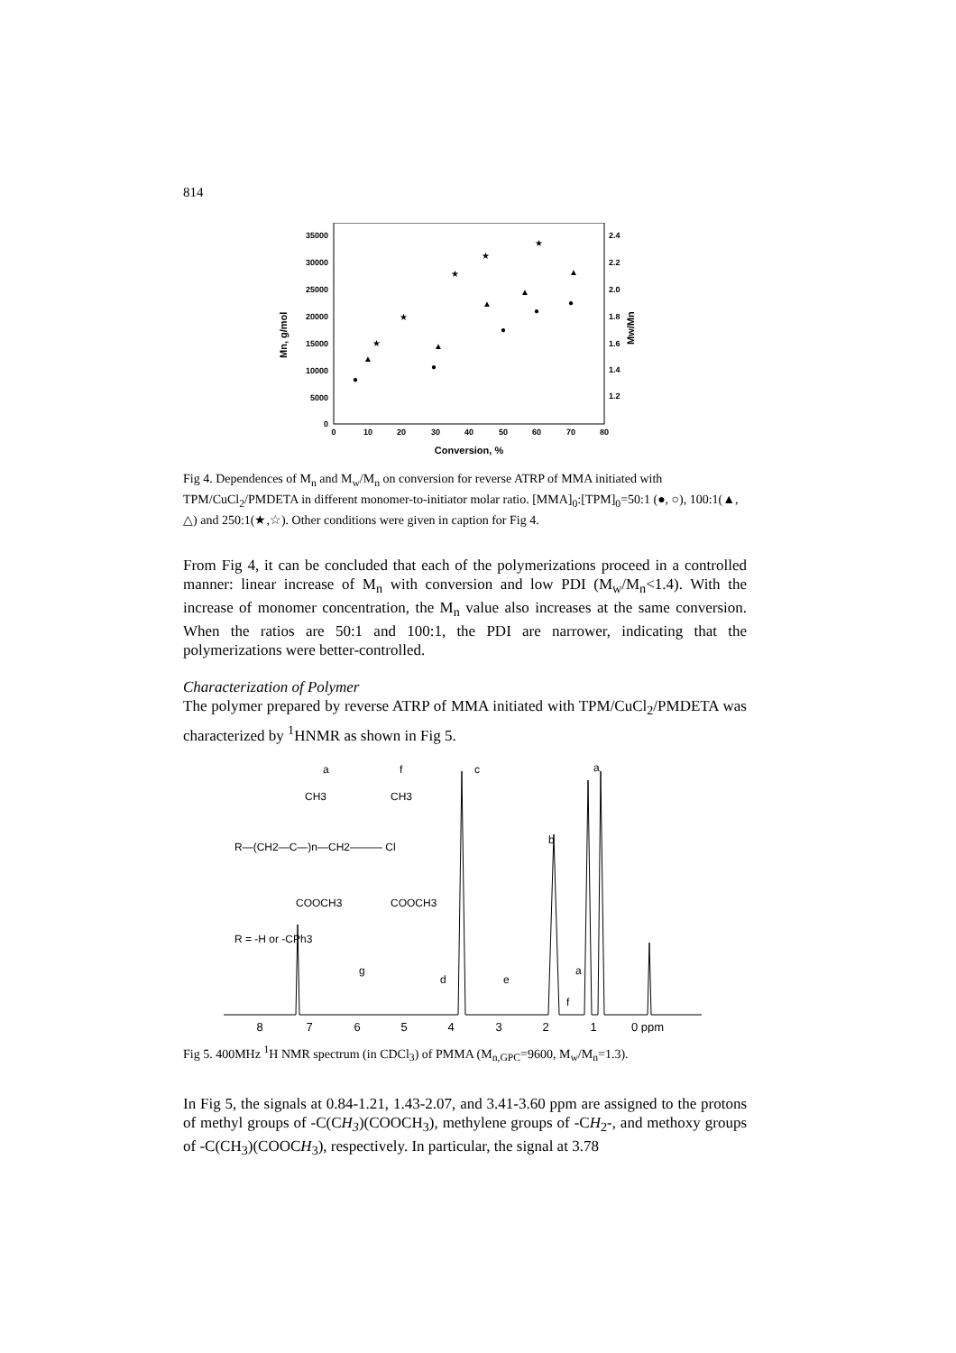814
0
5000
10000
15000
20000
25000
30000
35000
1.2
1.4
1.6
1.8
2.0
2.2
2.4
0
10
20
30
40
50
60
70
80
Conversion, %
Mn, g/mol
Mw/Mn
●
●
●
●
●
▲
▲
▲
▲
▲
★
★
★
★
★
Fig 4. Dependences of M<sub>n</sub> and M<sub>w</sub>/M<sub>n</sub> on conversion for reverse ATRP of MMA initiated with TPM/CuCl<sub>2</sub>/PMDETA in different monomer-to-initiator molar ratio. [MMA]<sub>0</sub>:[TPM]<sub>0</sub>=50:1 (●, ○), 100:1(▲, △) and 250:1(★,☆). Other conditions were given in caption for Fig 4.
From Fig 4, it can be concluded that each of the polymerizations proceed in a controlled manner: linear increase of M<sub>n</sub> with conversion and low PDI (M<sub>w</sub>/M<sub>n</sub><1.4). With the increase of monomer concentration, the M<sub>n</sub> value also increases at the same conversion. When the ratios are 50:1 and 100:1, the PDI are narrower, indicating that the polymerizations were better-controlled.
Characterization of Polymer
The polymer prepared by reverse ATRP of MMA initiated with TPM/CuCl<sub>2</sub>/PMDETA was characterized by <sup>1</sup>HNMR as shown in Fig 5.
a
f
c
a
CH3
CH3
R—(CH2—C—)n—CH2——— Cl
COOCH3
COOCH3
R = -H or -CPh3
b
a
f
d
e
g
8
7
6
5
4
3
2
1
0 ppm
Fig 5. 400MHz <sup>1</sup>H NMR spectrum (in CDCl<sub>3</sub>) of PMMA (M<sub>n,GPC</sub>=9600, M<sub>w</sub>/M<sub>n</sub>=1.3).
In Fig 5, the signals at 0.84-1.21, 1.43-2.07, and 3.41-3.60 ppm are assigned to the protons of methyl groups of -C(CH<sub>3</sub>)(COOCH<sub>3</sub>), methylene groups of -CH<sub>2</sub>-, and methoxy groups of -C(CH<sub>3</sub>)(COOCH<sub>3</sub>), respectively. In particular, the signal at 3.78